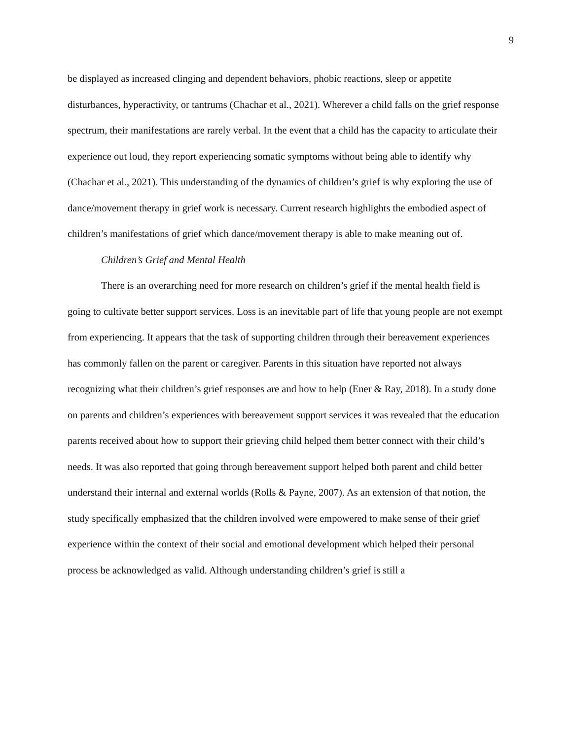9
be displayed as increased clinging and dependent behaviors, phobic reactions, sleep or appetite disturbances, hyperactivity, or tantrums (Chachar et al., 2021). Wherever a child falls on the grief response spectrum, their manifestations are rarely verbal. In the event that a child has the capacity to articulate their experience out loud, they report experiencing somatic symptoms without being able to identify why (Chachar et al., 2021). This understanding of the dynamics of children’s grief is why exploring the use of dance/movement therapy in grief work is necessary. Current research highlights the embodied aspect of children’s manifestations of grief which dance/movement therapy is able to make meaning out of.
Children’s Grief and Mental Health
There is an overarching need for more research on children’s grief if the mental health field is going to cultivate better support services. Loss is an inevitable part of life that young people are not exempt from experiencing. It appears that the task of supporting children through their bereavement experiences has commonly fallen on the parent or caregiver. Parents in this situation have reported not always recognizing what their children’s grief responses are and how to help (Ener & Ray, 2018). In a study done on parents and children’s experiences with bereavement support services it was revealed that the education parents received about how to support their grieving child helped them better connect with their child’s needs. It was also reported that going through bereavement support helped both parent and child better understand their internal and external worlds (Rolls & Payne, 2007). As an extension of that notion, the study specifically emphasized that the children involved were empowered to make sense of their grief experience within the context of their social and emotional development which helped their personal process be acknowledged as valid. Although understanding children’s grief is still a